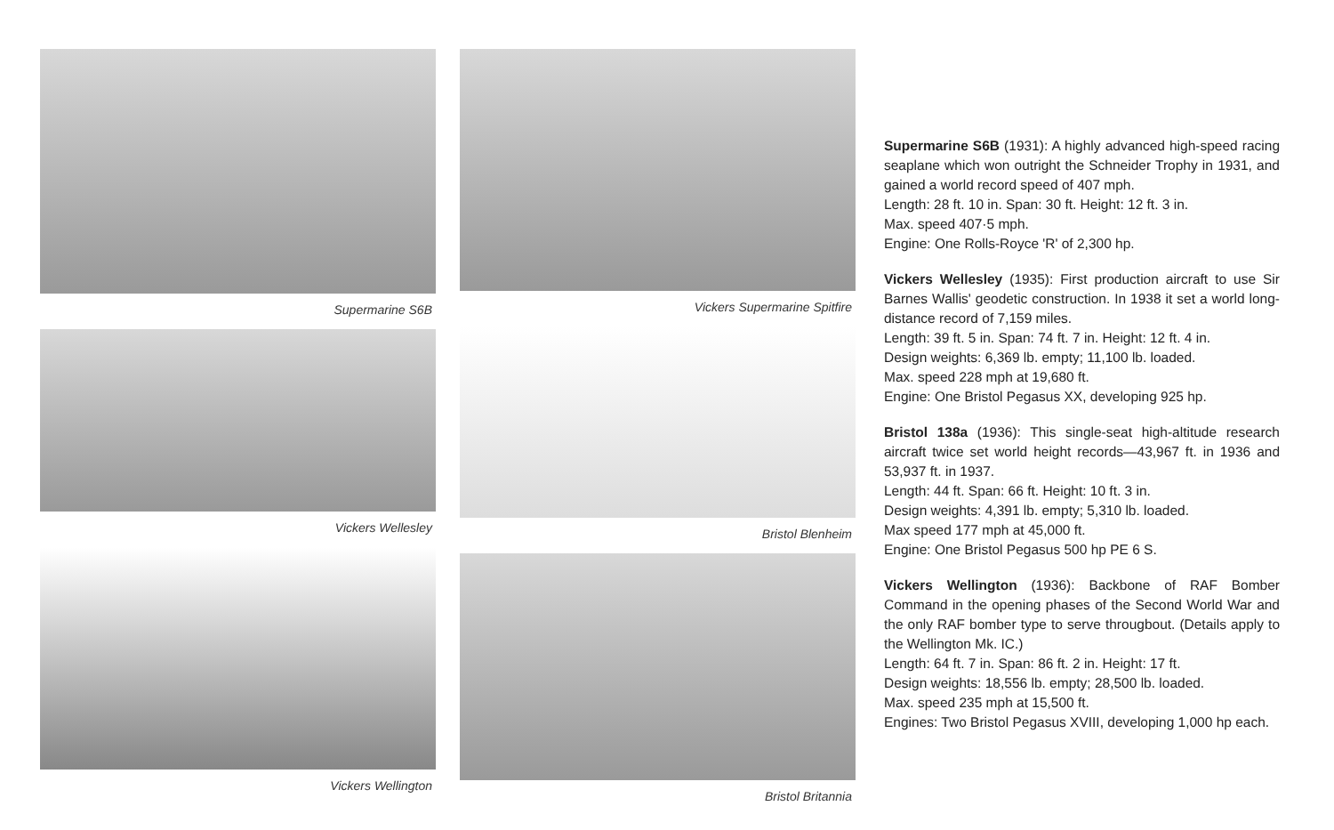Supermarine S6B
Vickers Wellesley
Vickers Wellington
Vickers Supermarine Spitfire
Bristol Blenheim
Bristol Britannia
Supermarine S6B (1931): A highly advanced high-speed racing seaplane which won outright the Schneider Trophy in 1931, and gained a world record speed of 407 mph.
Length: 28 ft. 10 in. Span: 30 ft. Height: 12 ft. 3 in.
Max. speed 407·5 mph.
Engine: One Rolls-Royce 'R' of 2,300 hp.
Vickers Wellesley (1935): First production aircraft to use Sir Barnes Wallis' geodetic construction. In 1938 it set a world long-distance record of 7,159 miles.
Length: 39 ft. 5 in. Span: 74 ft. 7 in. Height: 12 ft. 4 in.
Design weights: 6,369 lb. empty; 11,100 lb. loaded.
Max. speed 228 mph at 19,680 ft.
Engine: One Bristol Pegasus XX, developing 925 hp.
Bristol 138a (1936): This single-seat high-altitude research aircraft twice set world height records—43,967 ft. in 1936 and 53,937 ft. in 1937.
Length: 44 ft. Span: 66 ft. Height: 10 ft. 3 in.
Design weights: 4,391 lb. empty; 5,310 lb. loaded.
Max speed 177 mph at 45,000 ft.
Engine: One Bristol Pegasus 500 hp PE 6 S.
Vickers Wellington (1936): Backbone of RAF Bomber Command in the opening phases of the Second World War and the only RAF bomber type to serve througbout. (Details apply to the Wellington Mk. IC.)
Length: 64 ft. 7 in. Span: 86 ft. 2 in. Height: 17 ft.
Design weights: 18,556 lb. empty; 28,500 lb. loaded.
Max. speed 235 mph at 15,500 ft.
Engines: Two Bristol Pegasus XVIII, developing 1,000 hp each.